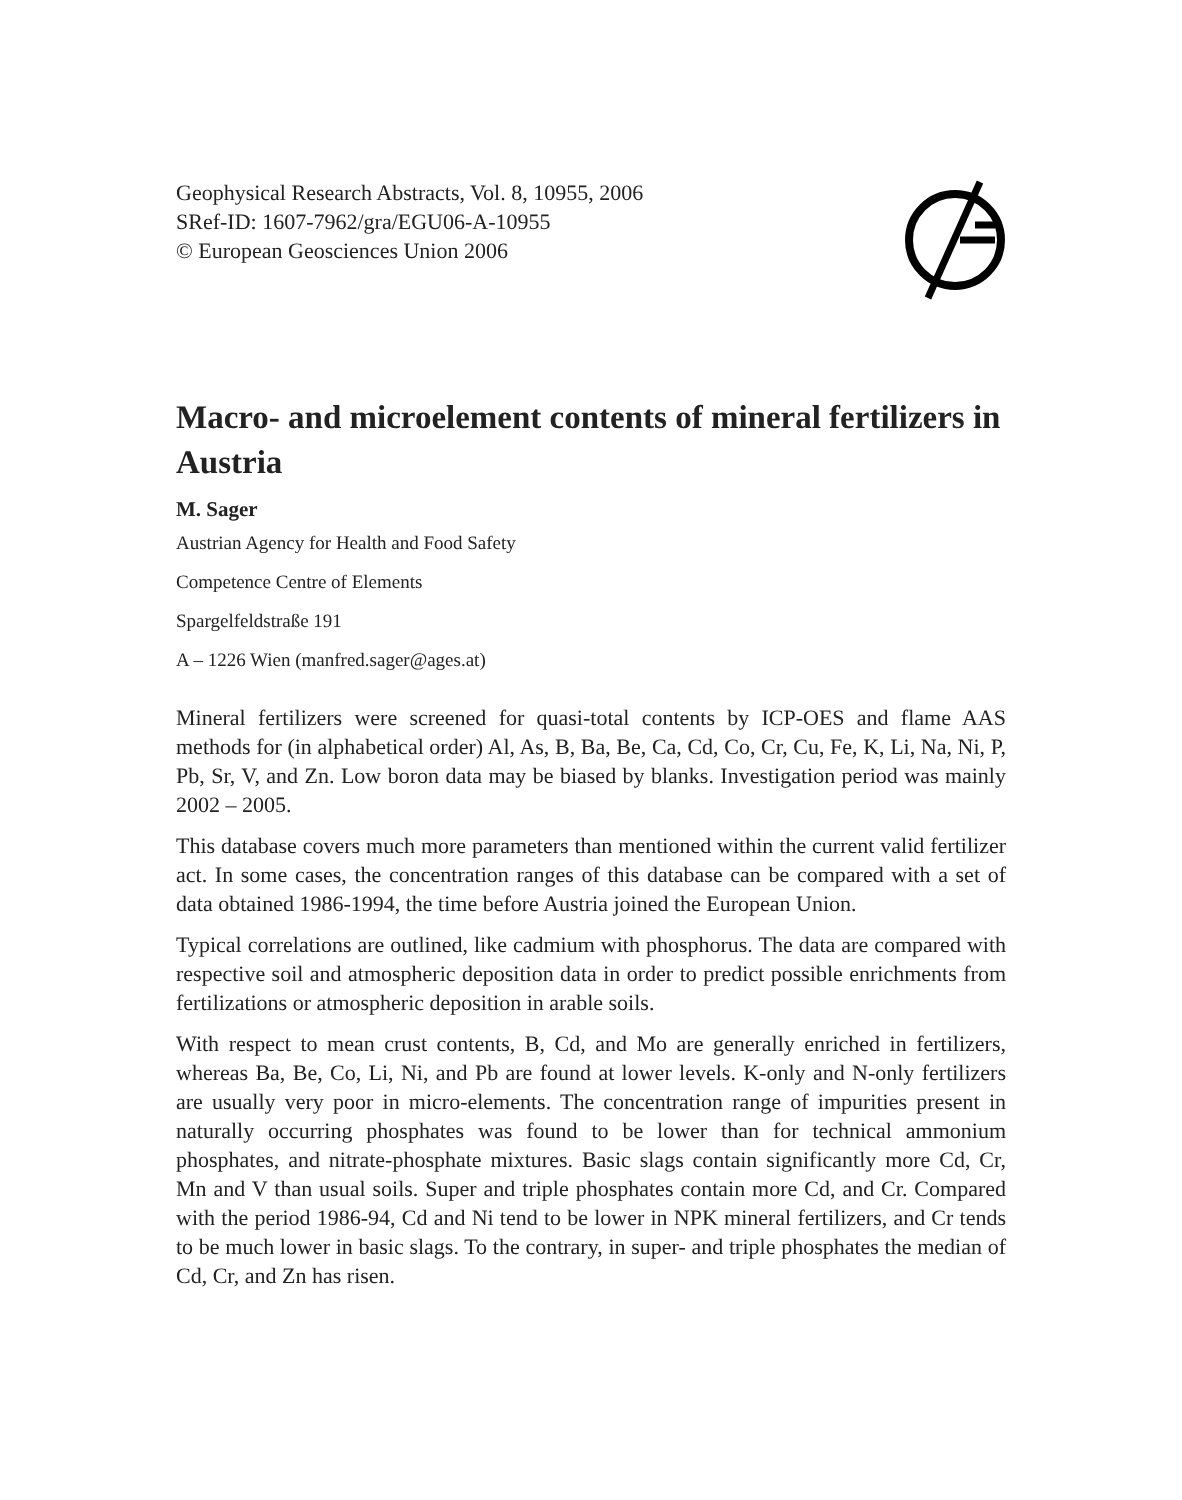Geophysical Research Abstracts, Vol. 8, 10955, 2006
SRef-ID: 1607-7962/gra/EGU06-A-10955
© European Geosciences Union 2006
Macro- and microelement contents of mineral fertilizers in Austria
M. Sager
Austrian Agency for Health and Food Safety
Competence Centre of Elements
Spargelfeldstraße 191
A – 1226 Wien (manfred.sager@ages.at)
Mineral fertilizers were screened for quasi-total contents by ICP-OES and flame AAS methods for (in alphabetical order) Al, As, B, Ba, Be, Ca, Cd, Co, Cr, Cu, Fe, K, Li, Na, Ni, P, Pb, Sr, V, and Zn. Low boron data may be biased by blanks. Investigation period was mainly 2002 – 2005.
This database covers much more parameters than mentioned within the current valid fertilizer act. In some cases, the concentration ranges of this database can be compared with a set of data obtained 1986-1994, the time before Austria joined the European Union.
Typical correlations are outlined, like cadmium with phosphorus. The data are compared with respective soil and atmospheric deposition data in order to predict possible enrichments from fertilizations or atmospheric deposition in arable soils.
With respect to mean crust contents, B, Cd, and Mo are generally enriched in fertilizers, whereas Ba, Be, Co, Li, Ni, and Pb are found at lower levels. K-only and N-only fertilizers are usually very poor in micro-elements. The concentration range of impurities present in naturally occurring phosphates was found to be lower than for technical ammonium phosphates, and nitrate-phosphate mixtures. Basic slags contain significantly more Cd, Cr, Mn and V than usual soils. Super and triple phosphates contain more Cd, and Cr. Compared with the period 1986-94, Cd and Ni tend to be lower in NPK mineral fertilizers, and Cr tends to be much lower in basic slags. To the contrary, in super- and triple phosphates the median of Cd, Cr, and Zn has risen.